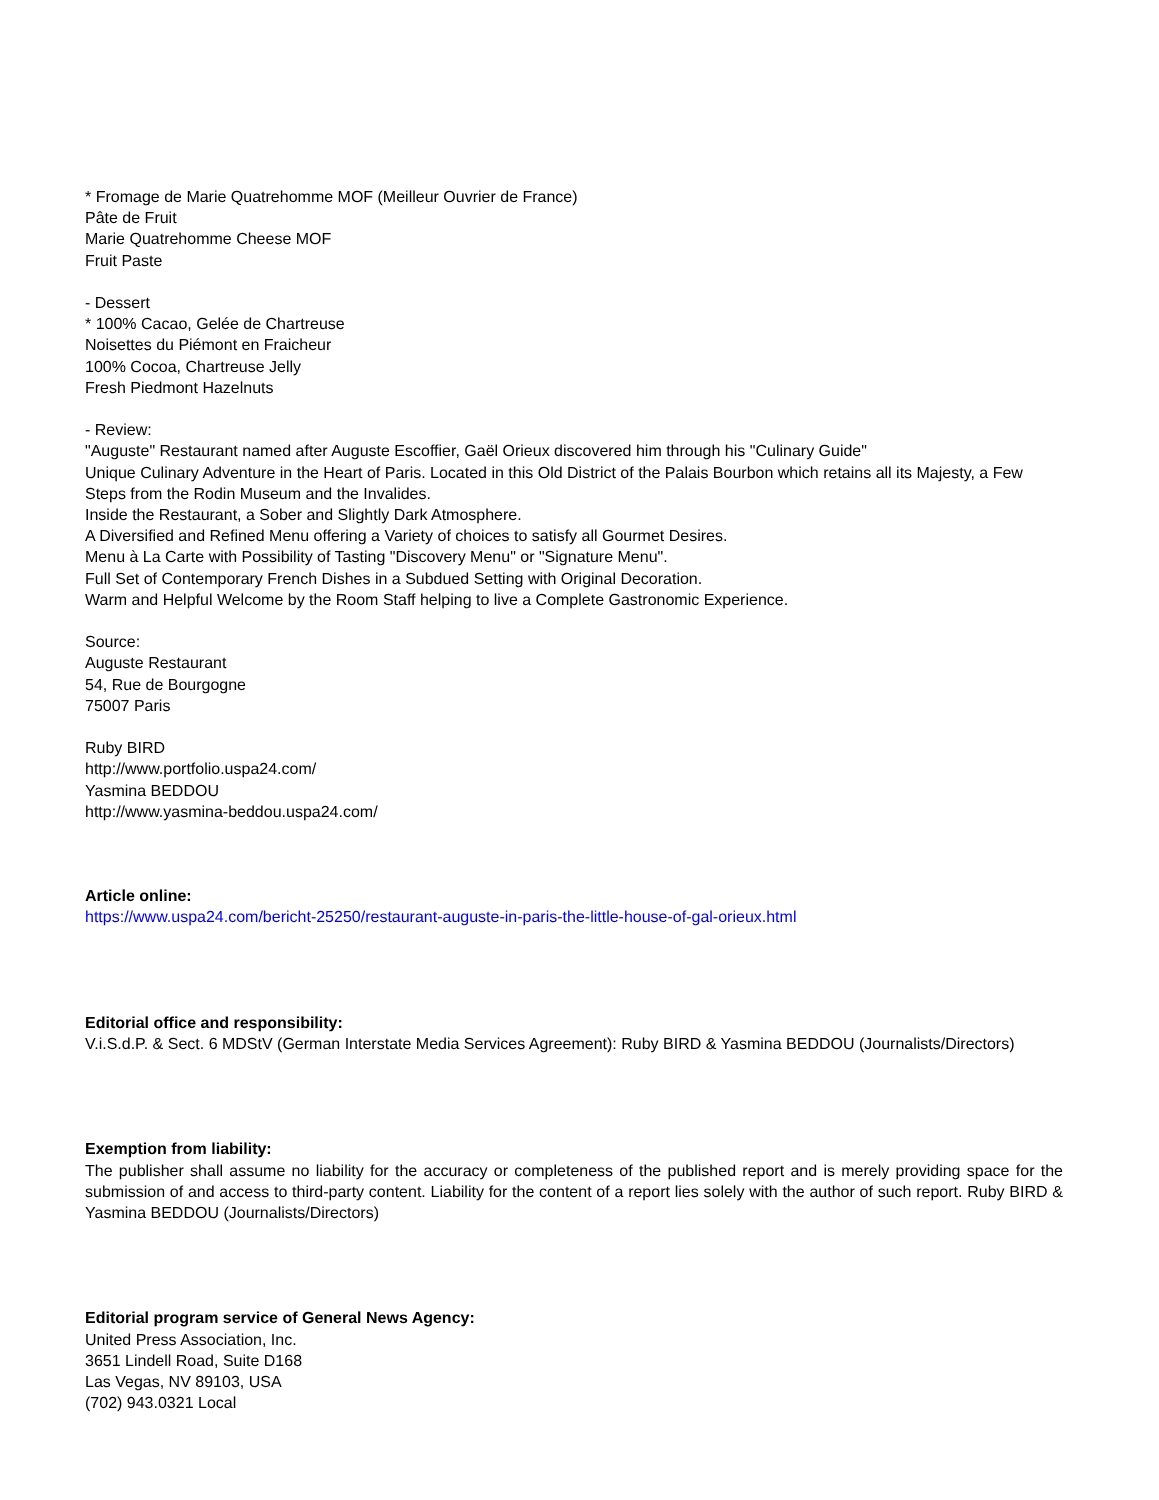* Fromage de Marie Quatrehomme MOF (Meilleur Ouvrier de France)
Pâte de Fruit
Marie Quatrehomme Cheese MOF
Fruit Paste
- Dessert
* 100% Cacao, Gelée de Chartreuse
Noisettes du Piémont en Fraicheur
100% Cocoa, Chartreuse Jelly
Fresh Piedmont Hazelnuts
- Review:
"Auguste" Restaurant named after Auguste Escoffier, Gaël Orieux discovered him through his "Culinary Guide"
Unique Culinary Adventure in the Heart of Paris. Located in this Old District of the Palais Bourbon which retains all its Majesty, a Few Steps from the Rodin Museum and the Invalides.
Inside the Restaurant, a Sober and Slightly Dark Atmosphere.
A Diversified and Refined Menu offering a Variety of choices to satisfy all Gourmet Desires.
Menu à La Carte with Possibility of Tasting "Discovery Menu" or "Signature Menu".
Full Set of Contemporary French Dishes in a Subdued Setting with Original Decoration.
Warm and Helpful Welcome by the Room Staff helping to live a Complete Gastronomic Experience.
Source:
Auguste Restaurant
54, Rue de Bourgogne
75007 Paris
Ruby BIRD
http://www.portfolio.uspa24.com/
Yasmina BEDDOU
http://www.yasmina-beddou.uspa24.com/
Article online:
https://www.uspa24.com/bericht-25250/restaurant-auguste-in-paris-the-little-house-of-gal-orieux.html
Editorial office and responsibility:
V.i.S.d.P. & Sect. 6 MDStV (German Interstate Media Services Agreement): Ruby BIRD & Yasmina BEDDOU (Journalists/Directors)
Exemption from liability:
The publisher shall assume no liability for the accuracy or completeness of the published report and is merely providing space for the submission of and access to third-party content. Liability for the content of a report lies solely with the author of such report. Ruby BIRD & Yasmina BEDDOU (Journalists/Directors)
Editorial program service of General News Agency:
United Press Association, Inc.
3651 Lindell Road, Suite D168
Las Vegas, NV 89103, USA
(702) 943.0321 Local